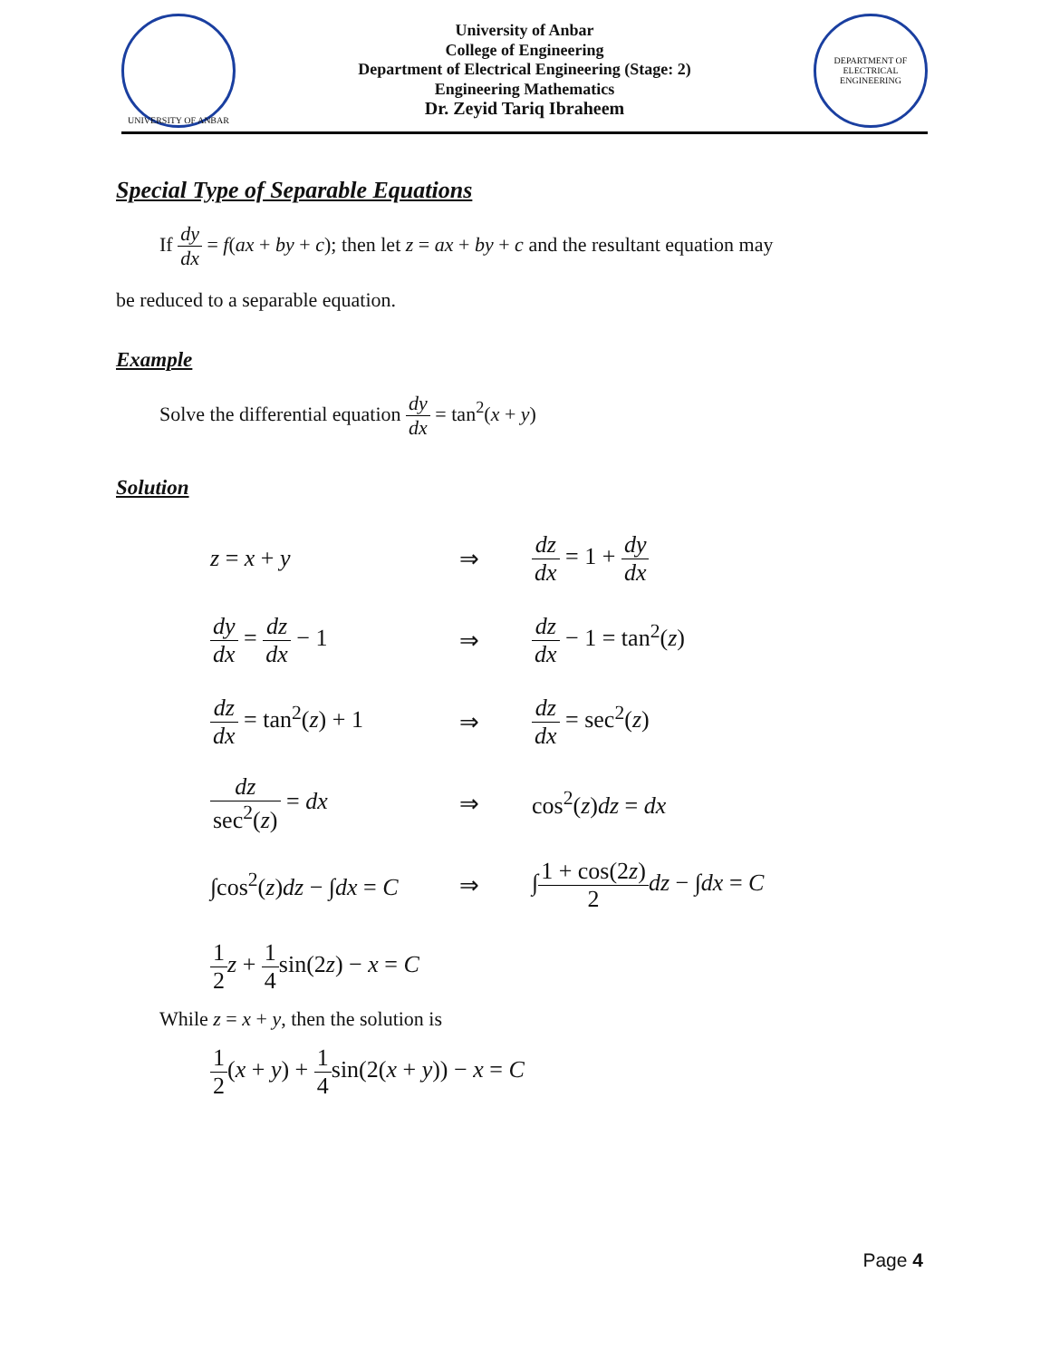UNIVERSITY OF ANBAR
University of Anbar
College of Engineering
Department of Electrical Engineering (Stage: 2)
Engineering Mathematics
Dr. Zeyid Tariq Ibraheem
DEPARTMENT OF ELECTRICAL ENGINEERING
Special Type of Separable Equations
If dy dx = f(ax + by + c); then let z = ax + by + c and the resultant equation may
be reduced to a separable equation.
Example
Solve the differential equation dy dx = tan<sup>2</sup>(x + y)
Solution
z = x + y ⇒ dz dx = 1 + dy dx
dy dx = dz dx − 1 ⇒ dz dx − 1 = tan<sup>2</sup>(z)
dz dx = tan<sup>2</sup>(z) + 1
⇒ dz dx = sec<sup>2</sup>(z)
dz sec<sup>2</sup>(z) = dx ⇒ cos<sup>2</sup>(z)dz = dx
∫cos<sup>2</sup>(z)dz − ∫dx = C
⇒ ∫1 + cos(2z) 2 dz − ∫dx = C
1 2 z + 1 4sin(2z) − x = C
While z = x + y, then the solution is
1 2(x + y) + 1 4sin(2(x + y)) − x = C
Page 4